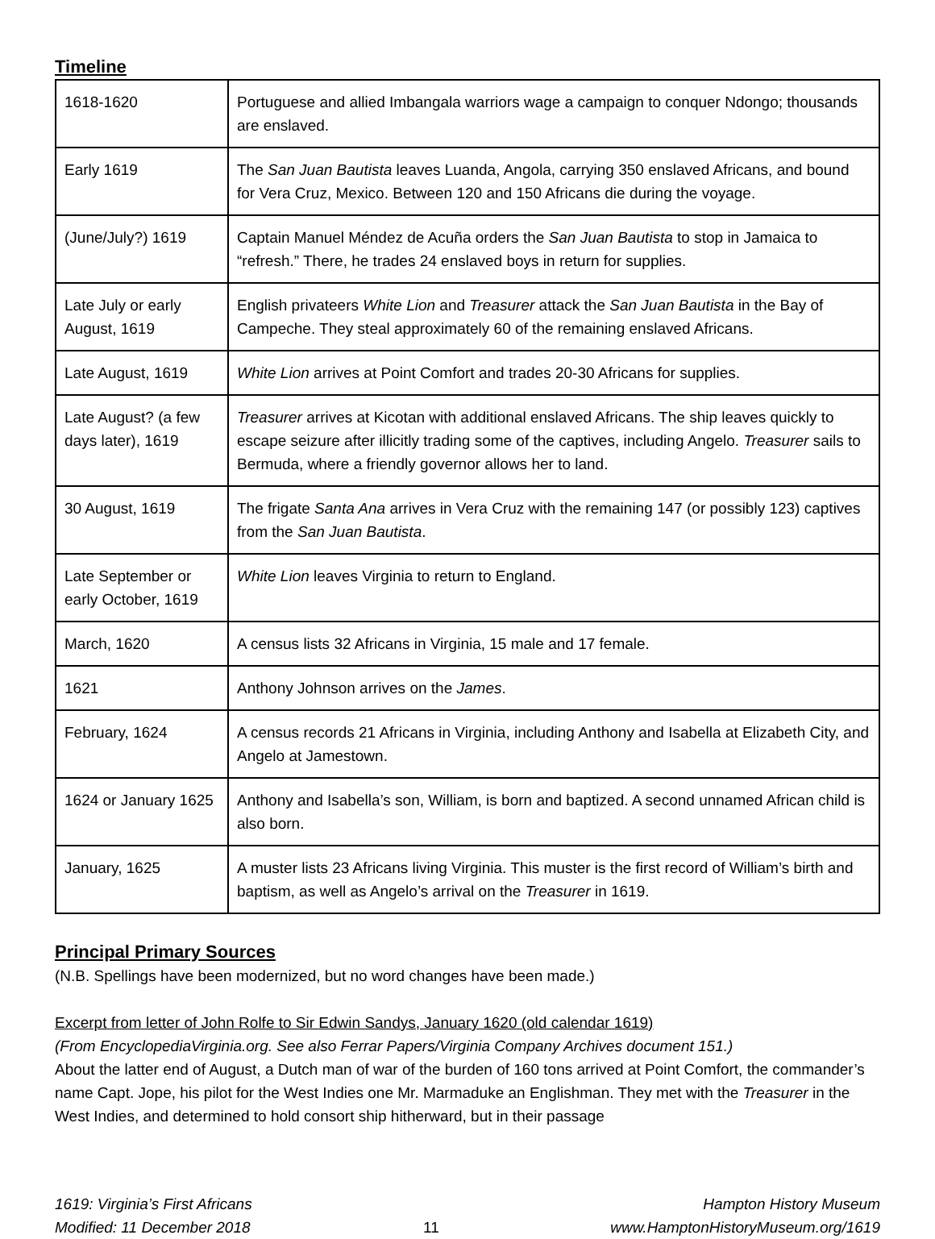Timeline
| 1618-1620 | Portuguese and allied Imbangala warriors wage a campaign to conquer Ndongo; thousands are enslaved. |
| Early 1619 | The San Juan Bautista leaves Luanda, Angola, carrying 350 enslaved Africans, and bound for Vera Cruz, Mexico. Between 120 and 150 Africans die during the voyage. |
| (June/July?) 1619 | Captain Manuel Méndez de Acuña orders the San Juan Bautista to stop in Jamaica to “refresh.” There, he trades 24 enslaved boys in return for supplies. |
| Late July or early August, 1619 | English privateers White Lion and Treasurer attack the San Juan Bautista in the Bay of Campeche. They steal approximately 60 of the remaining enslaved Africans. |
| Late August, 1619 | White Lion arrives at Point Comfort and trades 20-30 Africans for supplies. |
| Late August? (a few days later), 1619 | Treasurer arrives at Kicotan with additional enslaved Africans. The ship leaves quickly to escape seizure after illicitly trading some of the captives, including Angelo. Treasurer sails to Bermuda, where a friendly governor allows her to land. |
| 30 August, 1619 | The frigate Santa Ana arrives in Vera Cruz with the remaining 147 (or possibly 123) captives from the San Juan Bautista . |
| Late September or early October, 1619 | White Lion leaves Virginia to return to England. |
| March, 1620 | A census lists 32 Africans in Virginia, 15 male and 17 female. |
| 1621 | Anthony Johnson arrives on the James . |
| February, 1624 | A census records 21 Africans in Virginia, including Anthony and Isabella at Elizabeth City, and Angelo at Jamestown. |
| 1624 or January 1625 | Anthony and Isabella’s son, William, is born and baptized. A second unnamed African child is also born. |
| January, 1625 | A muster lists 23 Africans living Virginia. This muster is the first record of William’s birth and baptism, as well as Angelo’s arrival on the Treasurer in 1619. |
Principal Primary Sources
(N.B. Spellings have been modernized, but no word changes have been made.)
Excerpt from letter of John Rolfe to Sir Edwin Sandys, January 1620 (old calendar 1619)
(From EncyclopediaVirginia.org. See also Ferrar Papers/Virginia Company Archives document 151.)
About the latter end of August, a Dutch man of war of the burden of 160 tons arrived at Point Comfort, the commander’s name Capt. Jope, his pilot for the West Indies one Mr. Marmaduke an Englishman. They met with the Treasurer in the West Indies, and determined to hold consort ship hitherward, but in their passage
1619: Virginia’s First Africans
Modified: 11 December 2018
11 Hampton History Museum
www.HamptonHistoryMuseum.org/1619